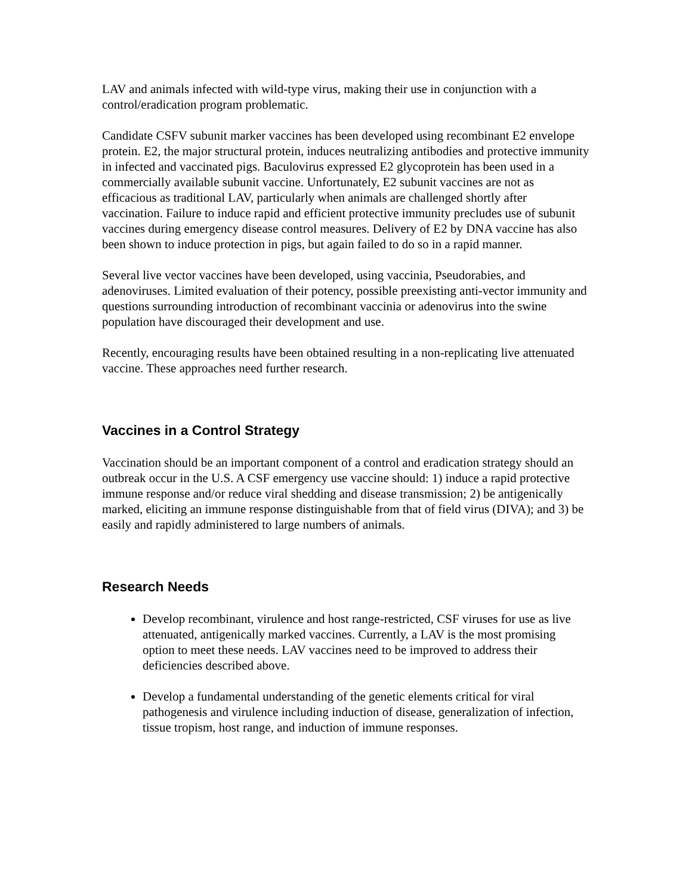LAV and animals infected with wild-type virus, making their use in conjunction with a control/eradication program problematic.
Candidate CSFV subunit marker vaccines has been developed using recombinant E2 envelope protein. E2, the major structural protein, induces neutralizing antibodies and protective immunity in infected and vaccinated pigs. Baculovirus expressed E2 glycoprotein has been used in a commercially available subunit vaccine. Unfortunately, E2 subunit vaccines are not as efficacious as traditional LAV, particularly when animals are challenged shortly after vaccination. Failure to induce rapid and efficient protective immunity precludes use of subunit vaccines during emergency disease control measures. Delivery of E2 by DNA vaccine has also been shown to induce protection in pigs, but again failed to do so in a rapid manner.
Several live vector vaccines have been developed, using vaccinia, Pseudorabies, and adenoviruses. Limited evaluation of their potency, possible preexisting anti-vector immunity and questions surrounding introduction of recombinant vaccinia or adenovirus into the swine population have discouraged their development and use.
Recently, encouraging results have been obtained resulting in a non-replicating live attenuated vaccine. These approaches need further research.
Vaccines in a Control Strategy
Vaccination should be an important component of a control and eradication strategy should an outbreak occur in the U.S. A CSF emergency use vaccine should: 1) induce a rapid protective immune response and/or reduce viral shedding and disease transmission; 2) be antigenically marked, eliciting an immune response distinguishable from that of field virus (DIVA); and 3) be easily and rapidly administered to large numbers of animals.
Research Needs
Develop recombinant, virulence and host range-restricted, CSF viruses for use as live attenuated, antigenically marked vaccines. Currently, a LAV is the most promising option to meet these needs. LAV vaccines need to be improved to address their deficiencies described above.
Develop a fundamental understanding of the genetic elements critical for viral pathogenesis and virulence including induction of disease, generalization of infection, tissue tropism, host range, and induction of immune responses.